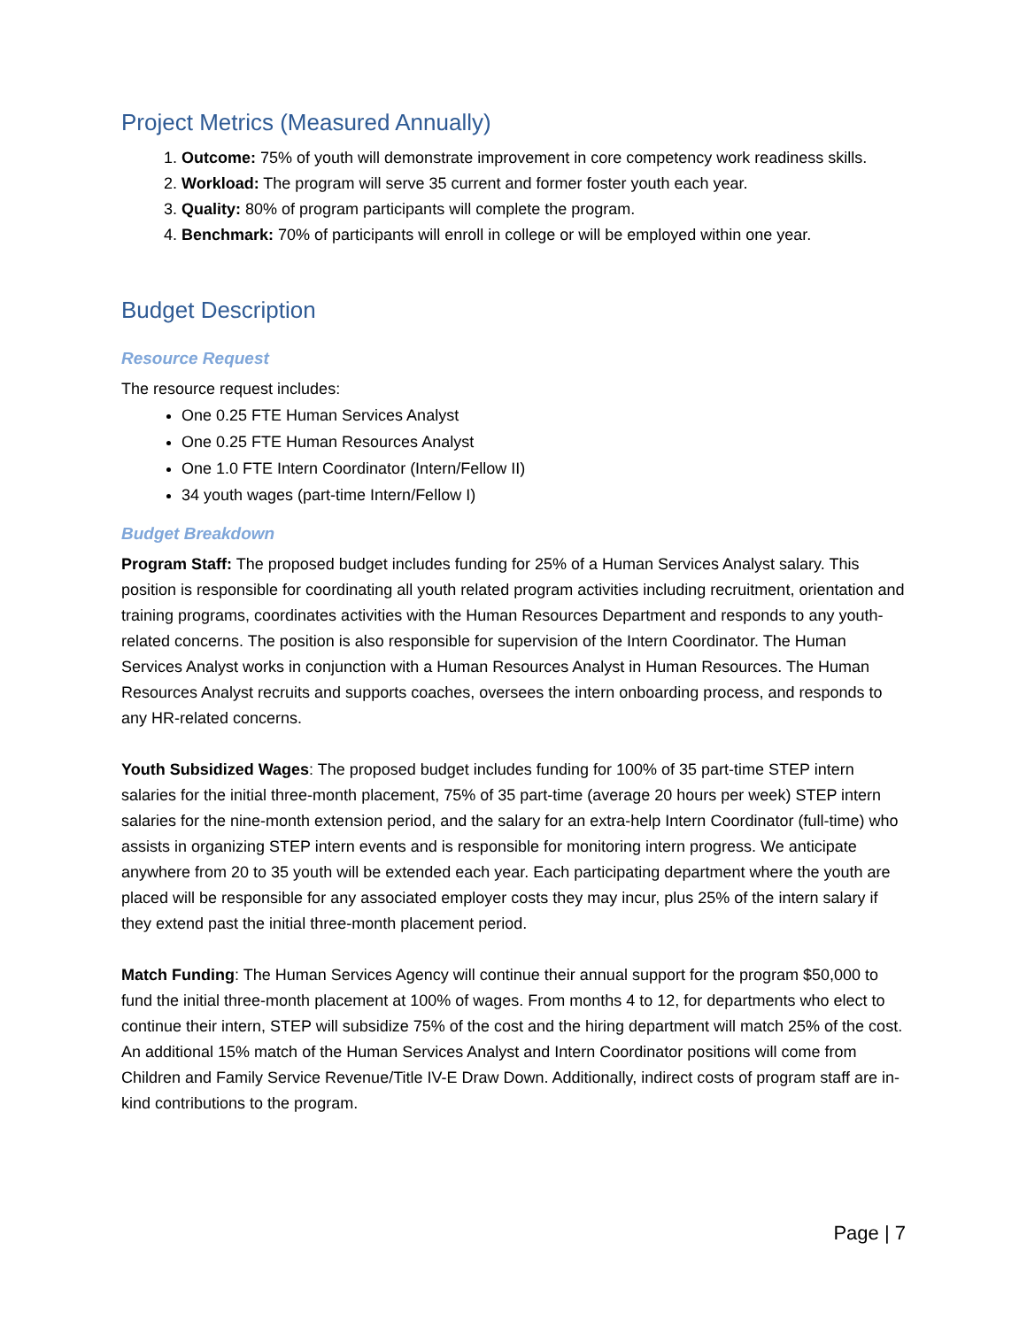Project Metrics (Measured Annually)
1. Outcome: 75% of youth will demonstrate improvement in core competency work readiness skills.
2. Workload: The program will serve 35 current and former foster youth each year.
3. Quality: 80% of program participants will complete the program.
4. Benchmark: 70% of participants will enroll in college or will be employed within one year.
Budget Description
Resource Request
The resource request includes:
One 0.25 FTE Human Services Analyst
One 0.25 FTE Human Resources Analyst
One 1.0 FTE Intern Coordinator (Intern/Fellow II)
34 youth wages (part-time Intern/Fellow I)
Budget Breakdown
Program Staff: The proposed budget includes funding for 25% of a Human Services Analyst salary. This position is responsible for coordinating all youth related program activities including recruitment, orientation and training programs, coordinates activities with the Human Resources Department and responds to any youth-related concerns. The position is also responsible for supervision of the Intern Coordinator. The Human Services Analyst works in conjunction with a Human Resources Analyst in Human Resources. The Human Resources Analyst recruits and supports coaches, oversees the intern onboarding process, and responds to any HR-related concerns.
Youth Subsidized Wages: The proposed budget includes funding for 100% of 35 part-time STEP intern salaries for the initial three-month placement, 75% of 35 part-time (average 20 hours per week) STEP intern salaries for the nine-month extension period, and the salary for an extra-help Intern Coordinator (full-time) who assists in organizing STEP intern events and is responsible for monitoring intern progress. We anticipate anywhere from 20 to 35 youth will be extended each year. Each participating department where the youth are placed will be responsible for any associated employer costs they may incur, plus 25% of the intern salary if they extend past the initial three-month placement period.
Match Funding: The Human Services Agency will continue their annual support for the program $50,000 to fund the initial three-month placement at 100% of wages. From months 4 to 12, for departments who elect to continue their intern, STEP will subsidize 75% of the cost and the hiring department will match 25% of the cost. An additional 15% match of the Human Services Analyst and Intern Coordinator positions will come from Children and Family Service Revenue/Title IV-E Draw Down. Additionally, indirect costs of program staff are in-kind contributions to the program.
Page | 7